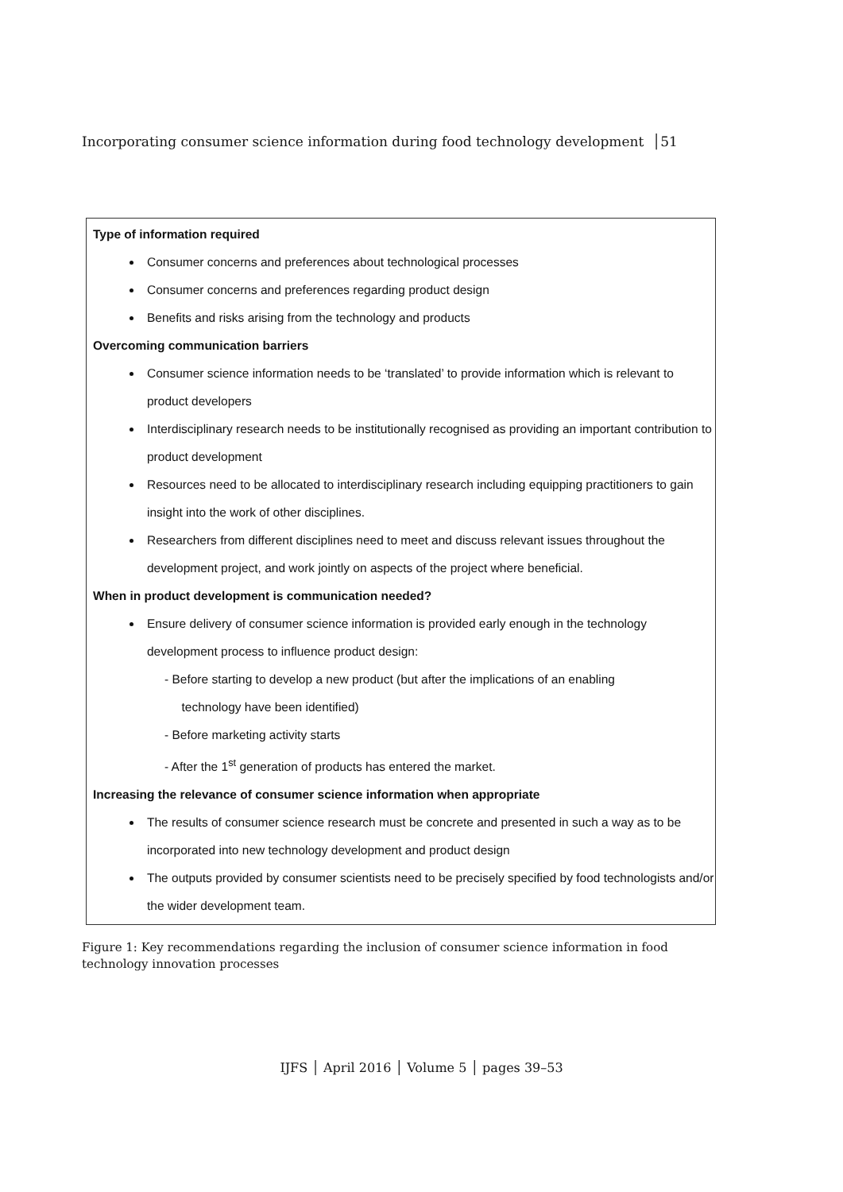Incorporating consumer science information during food technology development │51
Type of information required
Consumer concerns and preferences about technological processes
Consumer concerns and preferences regarding product design
Benefits and risks arising from the technology and products
Overcoming communication barriers
Consumer science information needs to be ‘translated’ to provide information which is relevant to product developers
Interdisciplinary research needs to be institutionally recognised as providing an important contribution to product development
Resources need to be allocated to interdisciplinary research including equipping practitioners to gain insight into the work of other disciplines.
Researchers from different disciplines need to meet and discuss relevant issues throughout the development project, and work jointly on aspects of the project where beneficial.
When in product development is communication needed?
Ensure delivery of consumer science information is provided early enough in the technology development process to influence product design:
- Before starting to develop a new product (but after the implications of an enabling
technology have been identified)
- Before marketing activity starts
- After the 1<sup>st</sup> generation of products has entered the market.
Increasing the relevance of consumer science information when appropriate
The results of consumer science research must be concrete and presented in such a way as to be incorporated into new technology development and product design
The outputs provided by consumer scientists need to be precisely specified by food technologists and/or the wider development team.
Figure 1: Key recommendations regarding the inclusion of consumer science information in food technology innovation processes
IJFS │ April 2016 │ Volume 5 │ pages 39–53